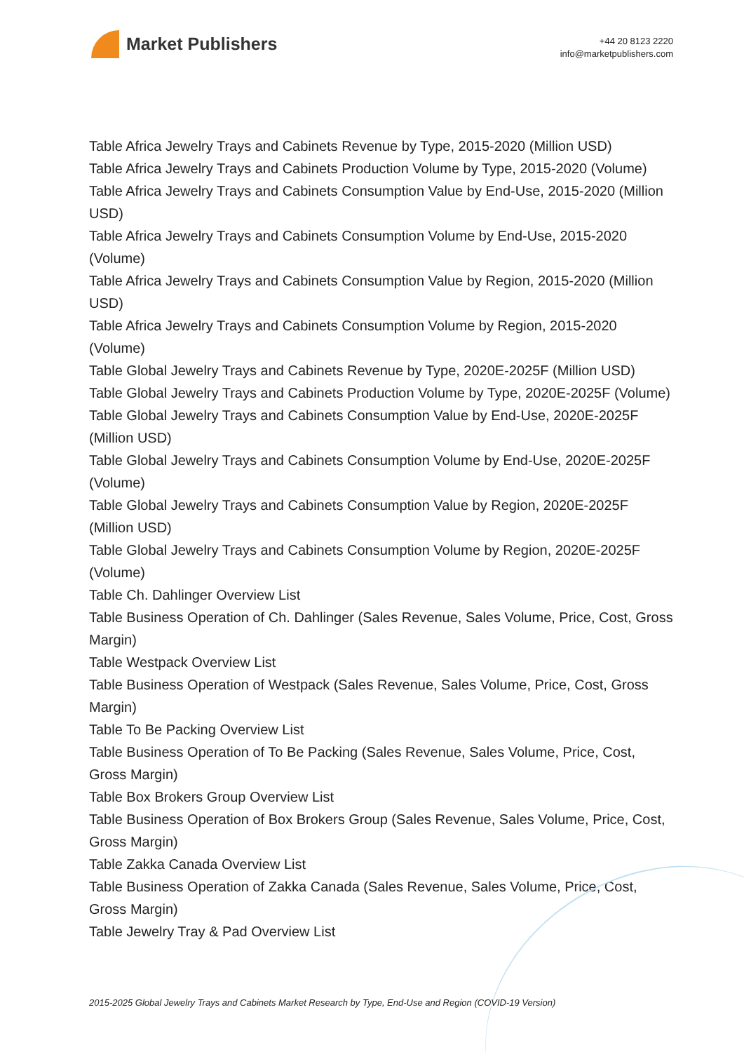Market Publishers
+44 20 8123 2220
info@marketpublishers.com
Table Africa Jewelry Trays and Cabinets Revenue by Type, 2015-2020 (Million USD)
Table Africa Jewelry Trays and Cabinets Production Volume by Type, 2015-2020 (Volume)
Table Africa Jewelry Trays and Cabinets Consumption Value by End-Use, 2015-2020 (Million USD)
Table Africa Jewelry Trays and Cabinets Consumption Volume by End-Use, 2015-2020 (Volume)
Table Africa Jewelry Trays and Cabinets Consumption Value by Region, 2015-2020 (Million USD)
Table Africa Jewelry Trays and Cabinets Consumption Volume by Region, 2015-2020 (Volume)
Table Global Jewelry Trays and Cabinets Revenue by Type, 2020E-2025F (Million USD)
Table Global Jewelry Trays and Cabinets Production Volume by Type, 2020E-2025F (Volume)
Table Global Jewelry Trays and Cabinets Consumption Value by End-Use, 2020E-2025F (Million USD)
Table Global Jewelry Trays and Cabinets Consumption Volume by End-Use, 2020E-2025F (Volume)
Table Global Jewelry Trays and Cabinets Consumption Value by Region, 2020E-2025F (Million USD)
Table Global Jewelry Trays and Cabinets Consumption Volume by Region, 2020E-2025F (Volume)
Table Ch. Dahlinger Overview List
Table Business Operation of Ch. Dahlinger (Sales Revenue, Sales Volume, Price, Cost, Gross Margin)
Table Westpack Overview List
Table Business Operation of Westpack (Sales Revenue, Sales Volume, Price, Cost, Gross Margin)
Table To Be Packing Overview List
Table Business Operation of To Be Packing (Sales Revenue, Sales Volume, Price, Cost, Gross Margin)
Table Box Brokers Group Overview List
Table Business Operation of Box Brokers Group (Sales Revenue, Sales Volume, Price, Cost, Gross Margin)
Table Zakka Canada Overview List
Table Business Operation of Zakka Canada (Sales Revenue, Sales Volume, Price, Cost, Gross Margin)
Table Jewelry Tray & Pad Overview List
2015-2025 Global Jewelry Trays and Cabinets Market Research by Type, End-Use and Region (COVID-19 Version)